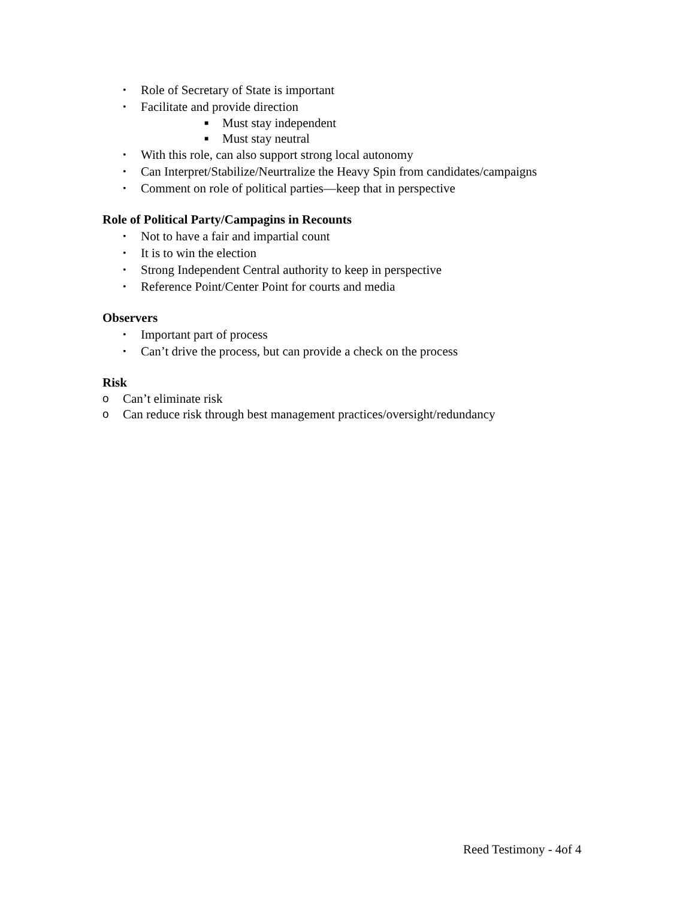• Role of Secretary of State is important
• Facilitate and provide direction
■ Must stay independent
■ Must stay neutral
• With this role, can also support strong local autonomy
• Can Interpret/Stabilize/Neurtralize the Heavy Spin from candidates/campaigns
• Comment on role of political parties—keep that in perspective
Role of Political Party/Campagins in Recounts
• Not to have a fair and impartial count
• It is to win the election
• Strong Independent Central authority to keep in perspective
• Reference Point/Center Point for courts and media
Observers
• Important part of process
• Can’t drive the process, but can provide a check on the process
Risk
o Can’t eliminate risk
o Can reduce risk through best management practices/oversight/redundancy
Reed Testimony - 4of 4